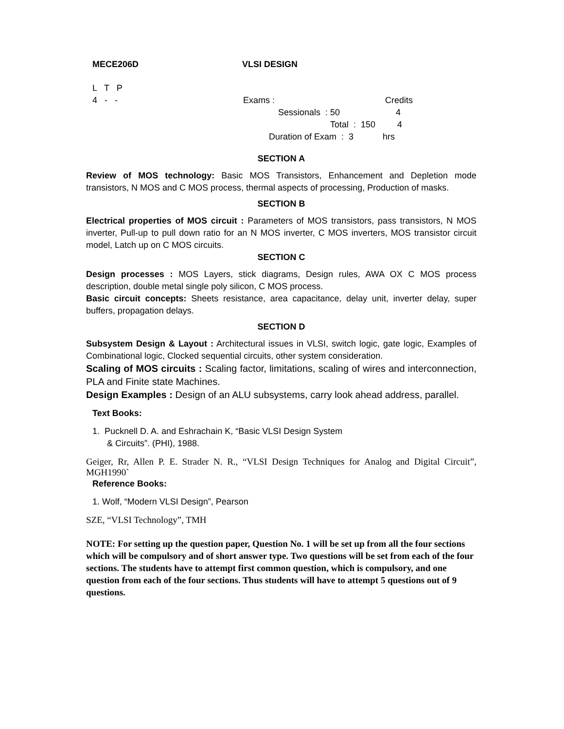MECE206D VLSI DESIGN
L T P
4 - - Exams : Credits
Sessionals : 50 4
Total : 150 4
Duration of Exam : 3 hrs
SECTION A
Review of MOS technology: Basic MOS Transistors, Enhancement and Depletion mode transistors, N MOS and C MOS process, thermal aspects of processing, Production of masks.
SECTION B
Electrical properties of MOS circuit : Parameters of MOS transistors, pass transistors, N MOS inverter, Pull-up to pull down ratio for an N MOS inverter, C MOS inverters, MOS transistor circuit model, Latch up on C MOS circuits.
SECTION C
Design processes : MOS Layers, stick diagrams, Design rules, AWA OX C MOS process description, double metal single poly silicon, C MOS process.
Basic circuit concepts: Sheets resistance, area capacitance, delay unit, inverter delay, super buffers, propagation delays.
SECTION D
Subsystem Design & Layout : Architectural issues in VLSI, switch logic, gate logic, Examples of Combinational logic, Clocked sequential circuits, other system consideration.
Scaling of MOS circuits : Scaling factor, limitations, scaling of wires and interconnection, PLA and Finite state Machines.
Design Examples : Design of an ALU subsystems, carry look ahead address, parallel.
Text Books:
1. Pucknell D. A. and Eshrachain K, “Basic VLSI Design System
& Circuits”. (PHI), 1988.
Geiger, Rr, Allen P. E. Strader N. R., “VLSI Design Techniques for Analog and Digital Circuit”, MGH1990`
Reference Books:
1. Wolf, “Modern VLSI Design”, Pearson
SZE, “VLSI Technology”, TMH
NOTE: For setting up the question paper, Question No. 1 will be set up from all the four sections which will be compulsory and of short answer type. Two questions will be set from each of the four sections. The students have to attempt first common question, which is compulsory, and one question from each of the four sections. Thus students will have to attempt 5 questions out of 9 questions.